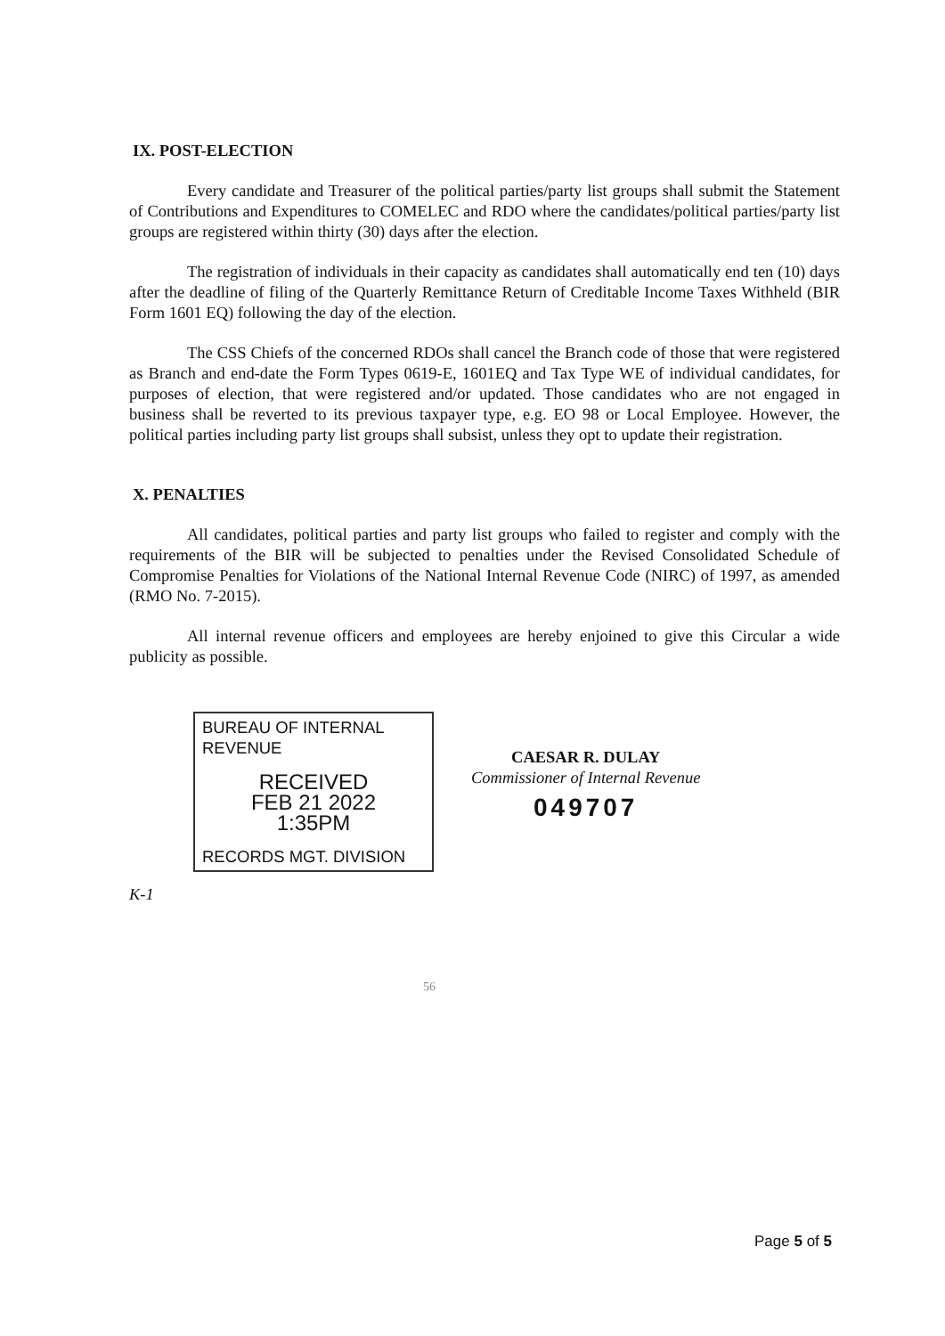IX. POST-ELECTION
Every candidate and Treasurer of the political parties/party list groups shall submit the Statement of Contributions and Expenditures to COMELEC and RDO where the candidates/political parties/party list groups are registered within thirty (30) days after the election.
The registration of individuals in their capacity as candidates shall automatically end ten (10) days after the deadline of filing of the Quarterly Remittance Return of Creditable Income Taxes Withheld (BIR Form 1601 EQ) following the day of the election.
The CSS Chiefs of the concerned RDOs shall cancel the Branch code of those that were registered as Branch and end-date the Form Types 0619-E, 1601EQ and Tax Type WE of individual candidates, for purposes of election, that were registered and/or updated. Those candidates who are not engaged in business shall be reverted to its previous taxpayer type, e.g. EO 98 or Local Employee. However, the political parties including party list groups shall subsist, unless they opt to update their registration.
X. PENALTIES
All candidates, political parties and party list groups who failed to register and comply with the requirements of the BIR will be subjected to penalties under the Revised Consolidated Schedule of Compromise Penalties for Violations of the National Internal Revenue Code (NIRC) of 1997, as amended (RMO No. 7-2015).
All internal revenue officers and employees are hereby enjoined to give this Circular a wide publicity as possible.
BUREAU OF INTERNAL REVENUE
RECEIVED
FEB 21 2022
1:35PM
RECORDS MGT. DIVISION
CAESAR R. DULAY
Commissioner of Internal Revenue
049707
K-1
56
Page 5 of 5